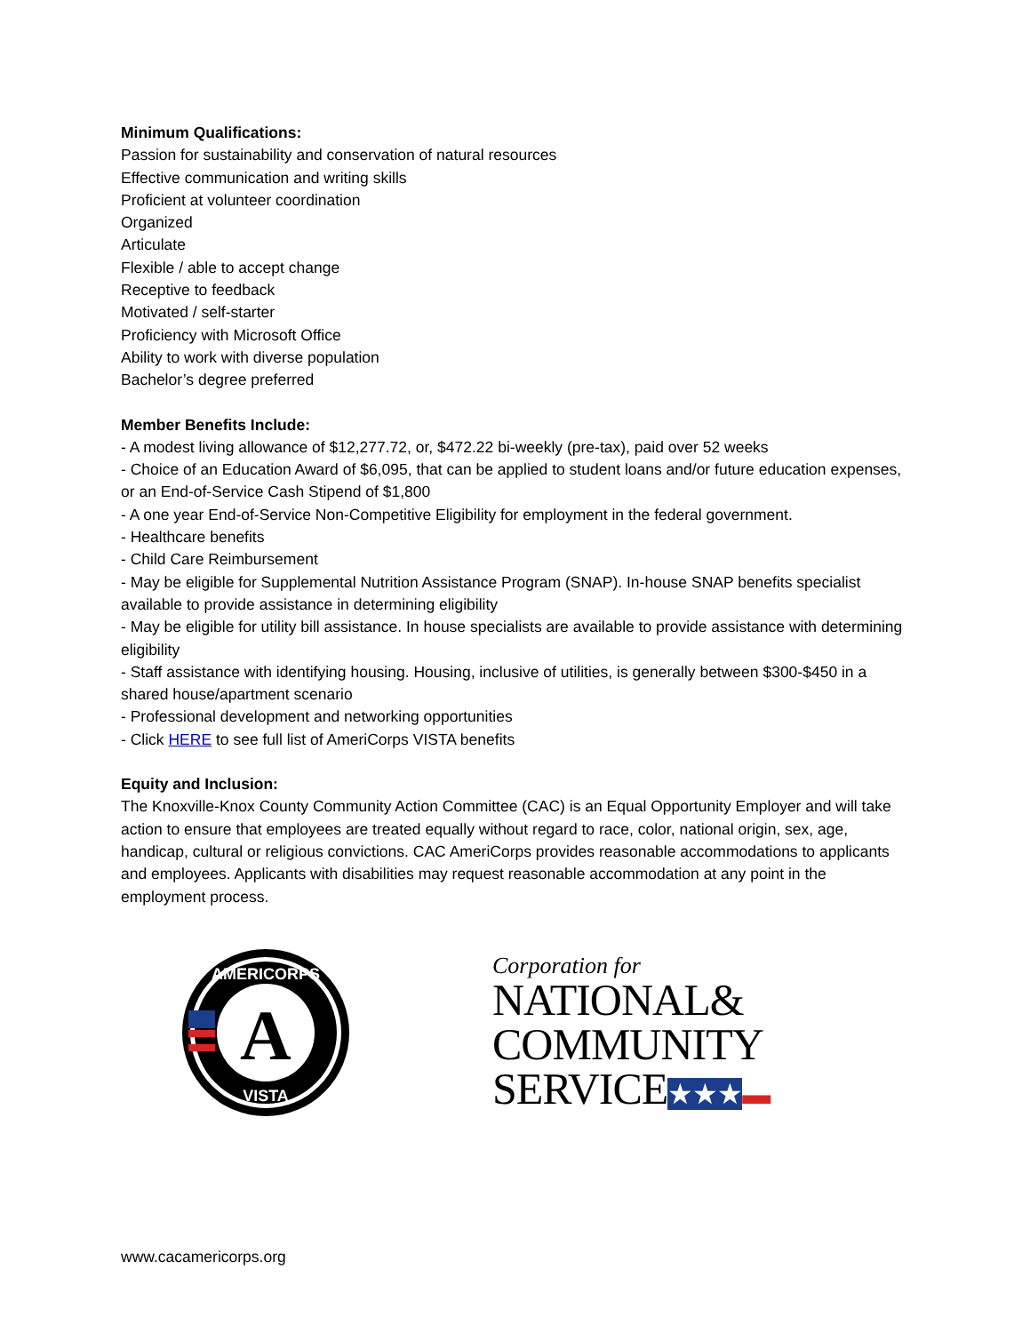Minimum Qualifications:
Passion for sustainability and conservation of natural resources
Effective communication and writing skills
Proficient at volunteer coordination
Organized
Articulate
Flexible / able to accept change
Receptive to feedback
Motivated / self-starter
Proficiency with Microsoft Office
Ability to work with diverse population
Bachelor’s degree preferred
Member Benefits Include:
- A modest living allowance of $12,277.72, or, $472.22 bi-weekly (pre-tax), paid over 52 weeks
- Choice of an Education Award of $6,095, that can be applied to student loans and/or future education expenses, or an End-of-Service Cash Stipend of $1,800
- A one year End-of-Service Non-Competitive Eligibility for employment in the federal government.
- Healthcare benefits
- Child Care Reimbursement
- May be eligible for Supplemental Nutrition Assistance Program (SNAP). In-house SNAP benefits specialist available to provide assistance in determining eligibility
- May be eligible for utility bill assistance. In house specialists are available to provide assistance with determining eligibility
- Staff assistance with identifying housing. Housing, inclusive of utilities, is generally between $300-$450 in a shared house/apartment scenario
- Professional development and networking opportunities
- Click HERE to see full list of AmeriCorps VISTA benefits
Equity and Inclusion:
The Knoxville-Knox County Community Action Committee (CAC) is an Equal Opportunity Employer and will take action to ensure that employees are treated equally without regard to race, color, national origin, sex, age, handicap, cultural or religious convictions. CAC AmeriCorps provides reasonable accommodations to applicants and employees. Applicants with disabilities may request reasonable accommodation at any point in the employment process.
A
AMERICORPS
VISTA
Corporation for
NATIONAL&
COMMUNITY
SERVICE★★★▬
www.cacamericorps.org